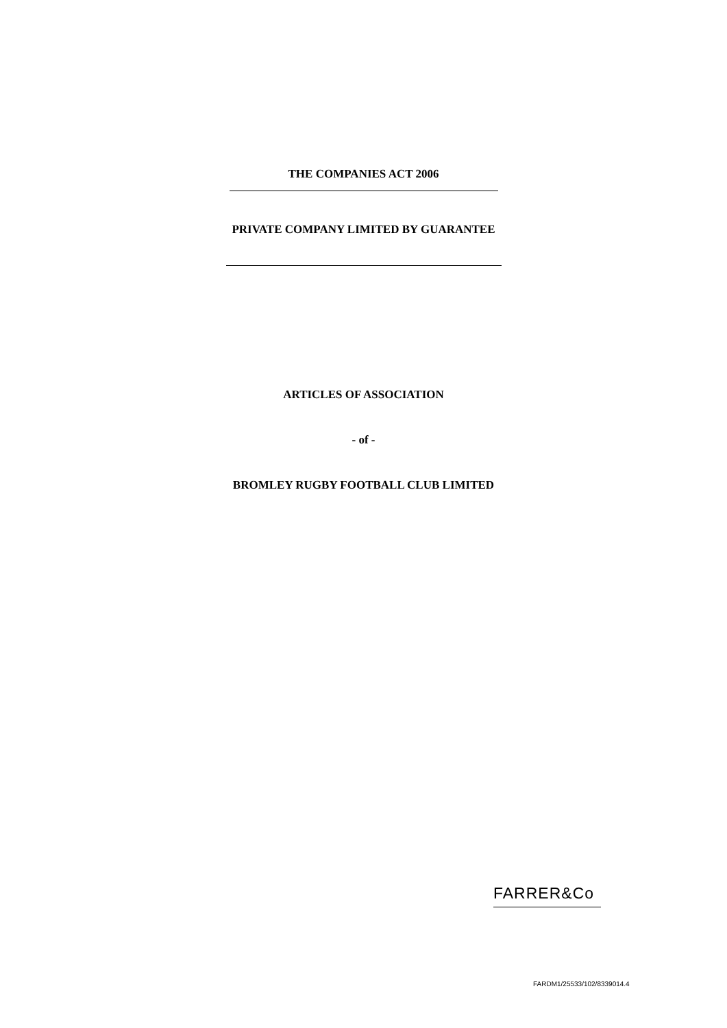THE COMPANIES ACT 2006
PRIVATE COMPANY LIMITED BY GUARANTEE
ARTICLES OF ASSOCIATION
- of -
BROMLEY RUGBY FOOTBALL CLUB LIMITED
FARRER&Co
FARDM1/25533/102/8339014.4